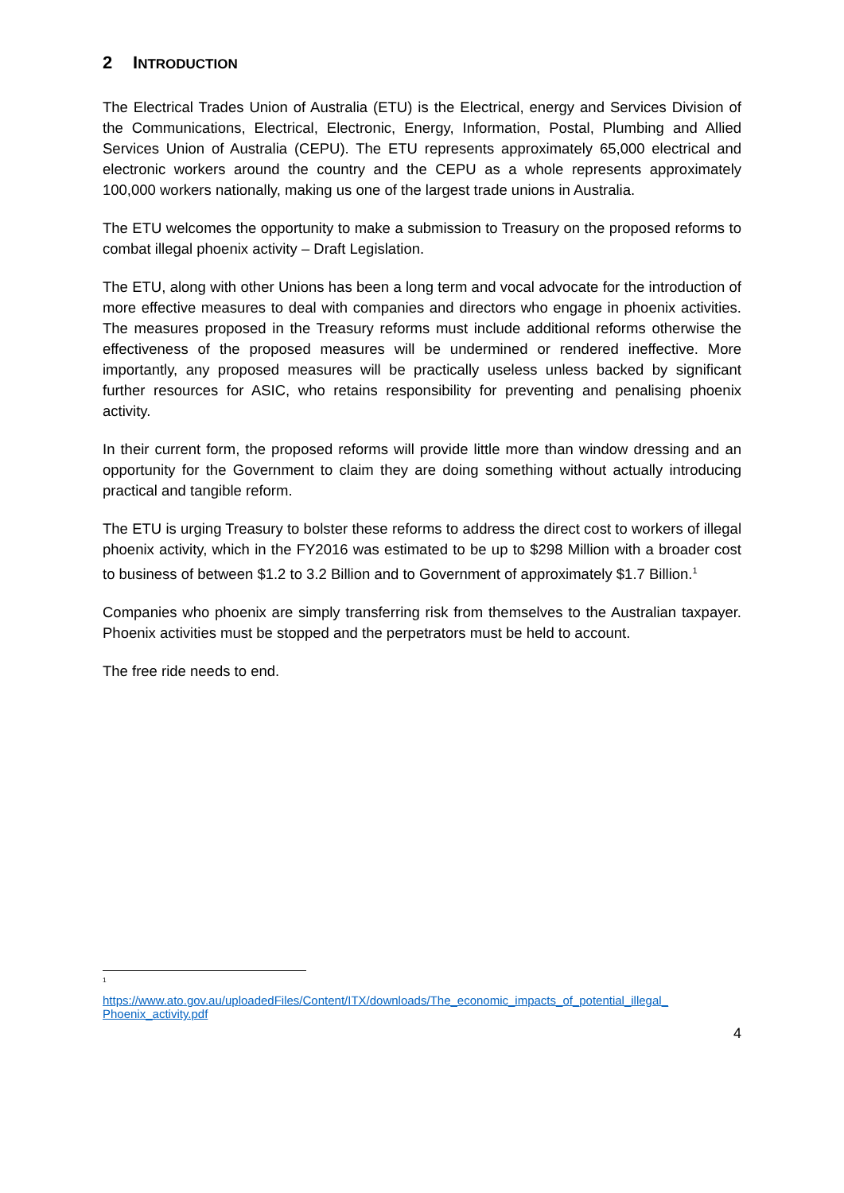2 INTRODUCTION
The Electrical Trades Union of Australia (ETU) is the Electrical, energy and Services Division of the Communications, Electrical, Electronic, Energy, Information, Postal, Plumbing and Allied Services Union of Australia (CEPU). The ETU represents approximately 65,000 electrical and electronic workers around the country and the CEPU as a whole represents approximately 100,000 workers nationally, making us one of the largest trade unions in Australia.
The ETU welcomes the opportunity to make a submission to Treasury on the proposed reforms to combat illegal phoenix activity – Draft Legislation.
The ETU, along with other Unions has been a long term and vocal advocate for the introduction of more effective measures to deal with companies and directors who engage in phoenix activities. The measures proposed in the Treasury reforms must include additional reforms otherwise the effectiveness of the proposed measures will be undermined or rendered ineffective. More importantly, any proposed measures will be practically useless unless backed by significant further resources for ASIC, who retains responsibility for preventing and penalising phoenix activity.
In their current form, the proposed reforms will provide little more than window dressing and an opportunity for the Government to claim they are doing something without actually introducing practical and tangible reform.
The ETU is urging Treasury to bolster these reforms to address the direct cost to workers of illegal phoenix activity, which in the FY2016 was estimated to be up to $298 Million with a broader cost to business of between $1.2 to 3.2 Billion and to Government of approximately $1.7 Billion.<sup>1</sup>
Companies who phoenix are simply transferring risk from themselves to the Australian taxpayer. Phoenix activities must be stopped and the perpetrators must be held to account.
The free ride needs to end.
<sup>1</sup>
https://www.ato.gov.au/uploadedFiles/Content/ITX/downloads/The_economic_impacts_of_potential_illegal_ Phoenix_activity.pdf
4